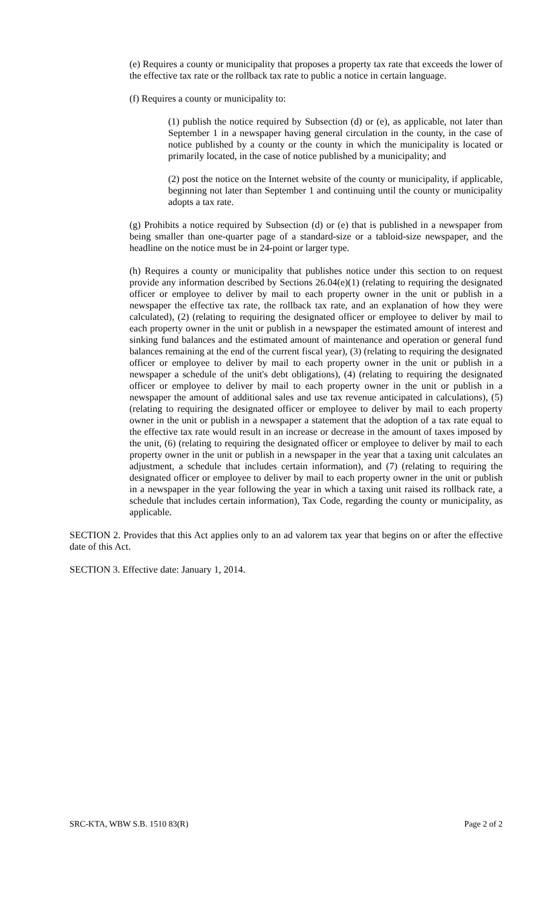(e) Requires a county or municipality that proposes a property tax rate that exceeds the lower of the effective tax rate or the rollback tax rate to public a notice in certain language.
(f) Requires a county or municipality to:
(1) publish the notice required by Subsection (d) or (e), as applicable, not later than September 1 in a newspaper having general circulation in the county, in the case of notice published by a county or the county in which the municipality is located or primarily located, in the case of notice published by a municipality; and
(2) post the notice on the Internet website of the county or municipality, if applicable, beginning not later than September 1 and continuing until the county or municipality adopts a tax rate.
(g) Prohibits a notice required by Subsection (d) or (e) that is published in a newspaper from being smaller than one-quarter page of a standard-size or a tabloid-size newspaper, and the headline on the notice must be in 24-point or larger type.
(h) Requires a county or municipality that publishes notice under this section to on request provide any information described by Sections 26.04(e)(1) (relating to requiring the designated officer or employee to deliver by mail to each property owner in the unit or publish in a newspaper the effective tax rate, the rollback tax rate, and an explanation of how they were calculated), (2) (relating to requiring the designated officer or employee to deliver by mail to each property owner in the unit or publish in a newspaper the estimated amount of interest and sinking fund balances and the estimated amount of maintenance and operation or general fund balances remaining at the end of the current fiscal year), (3) (relating to requiring the designated officer or employee to deliver by mail to each property owner in the unit or publish in a newspaper a schedule of the unit's debt obligations), (4) (relating to requiring the designated officer or employee to deliver by mail to each property owner in the unit or publish in a newspaper the amount of additional sales and use tax revenue anticipated in calculations), (5) (relating to requiring the designated officer or employee to deliver by mail to each property owner in the unit or publish in a newspaper a statement that the adoption of a tax rate equal to the effective tax rate would result in an increase or decrease in the amount of taxes imposed by the unit, (6) (relating to requiring the designated officer or employee to deliver by mail to each property owner in the unit or publish in a newspaper in the year that a taxing unit calculates an adjustment, a schedule that includes certain information), and (7) (relating to requiring the designated officer or employee to deliver by mail to each property owner in the unit or publish in a newspaper in the year following the year in which a taxing unit raised its rollback rate, a schedule that includes certain information), Tax Code, regarding the county or municipality, as applicable.
SECTION 2. Provides that this Act applies only to an ad valorem tax year that begins on or after the effective date of this Act.
SECTION 3. Effective date: January 1, 2014.
SRC-KTA, WBW S.B. 1510 83(R) Page 2 of 2